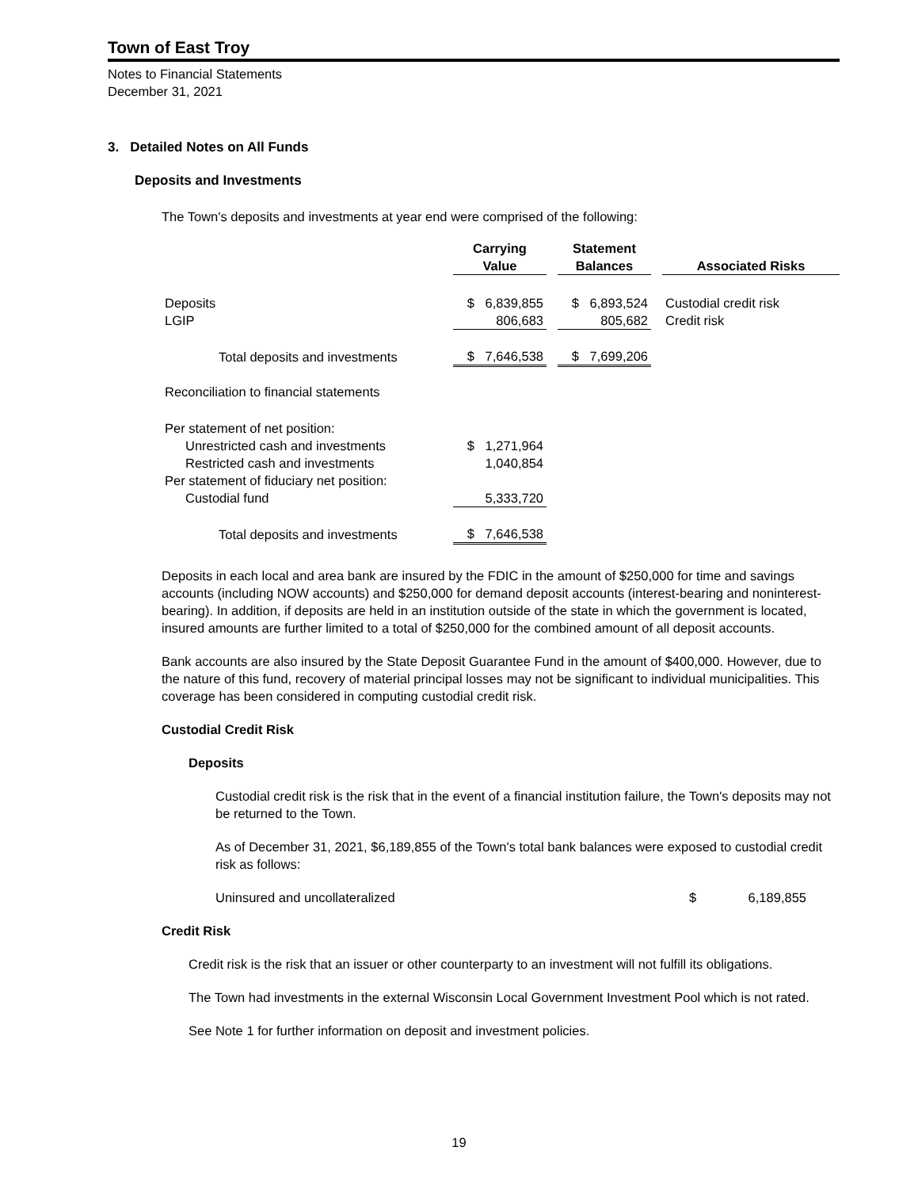Town of East Troy
Notes to Financial Statements
December 31, 2021
3. Detailed Notes on All Funds
Deposits and Investments
The Town's deposits and investments at year end were comprised of the following:
| | Carrying Value | | Statement Balances | | Associated Risks |
| --- | --- | --- | --- | --- | --- |
| Deposits | $ 6,839,855 | | $ 6,893,524 | | Custodial credit risk |
| LGIP | 806,683 | | 805,682 | | Credit risk |
| Total deposits and investments | $ 7,646,538 | | $ 7,699,206 | | |
| Reconciliation to financial statements | | | | | |
| Per statement of net position: | | | | | |
| Unrestricted cash and investments | $ 1,271,964 | | | | |
| Restricted cash and investments | 1,040,854 | | | | |
| Per statement of fiduciary net position: | | | | | |
| Custodial fund | 5,333,720 | | | | |
| Total deposits and investments | $ 7,646,538 | | | | |
Deposits in each local and area bank are insured by the FDIC in the amount of $250,000 for time and savings accounts (including NOW accounts) and $250,000 for demand deposit accounts (interest-bearing and noninterest-bearing). In addition, if deposits are held in an institution outside of the state in which the government is located, insured amounts are further limited to a total of $250,000 for the combined amount of all deposit accounts.
Bank accounts are also insured by the State Deposit Guarantee Fund in the amount of $400,000. However, due to the nature of this fund, recovery of material principal losses may not be significant to individual municipalities. This coverage has been considered in computing custodial credit risk.
Custodial Credit Risk
Deposits
Custodial credit risk is the risk that in the event of a financial institution failure, the Town's deposits may not be returned to the Town.
As of December 31, 2021, $6,189,855 of the Town's total bank balances were exposed to custodial credit risk as follows:
| Uninsured and uncollateralized | $ | 6,189,855 |
Credit Risk
Credit risk is the risk that an issuer or other counterparty to an investment will not fulfill its obligations.
The Town had investments in the external Wisconsin Local Government Investment Pool which is not rated.
See Note 1 for further information on deposit and investment policies.
19